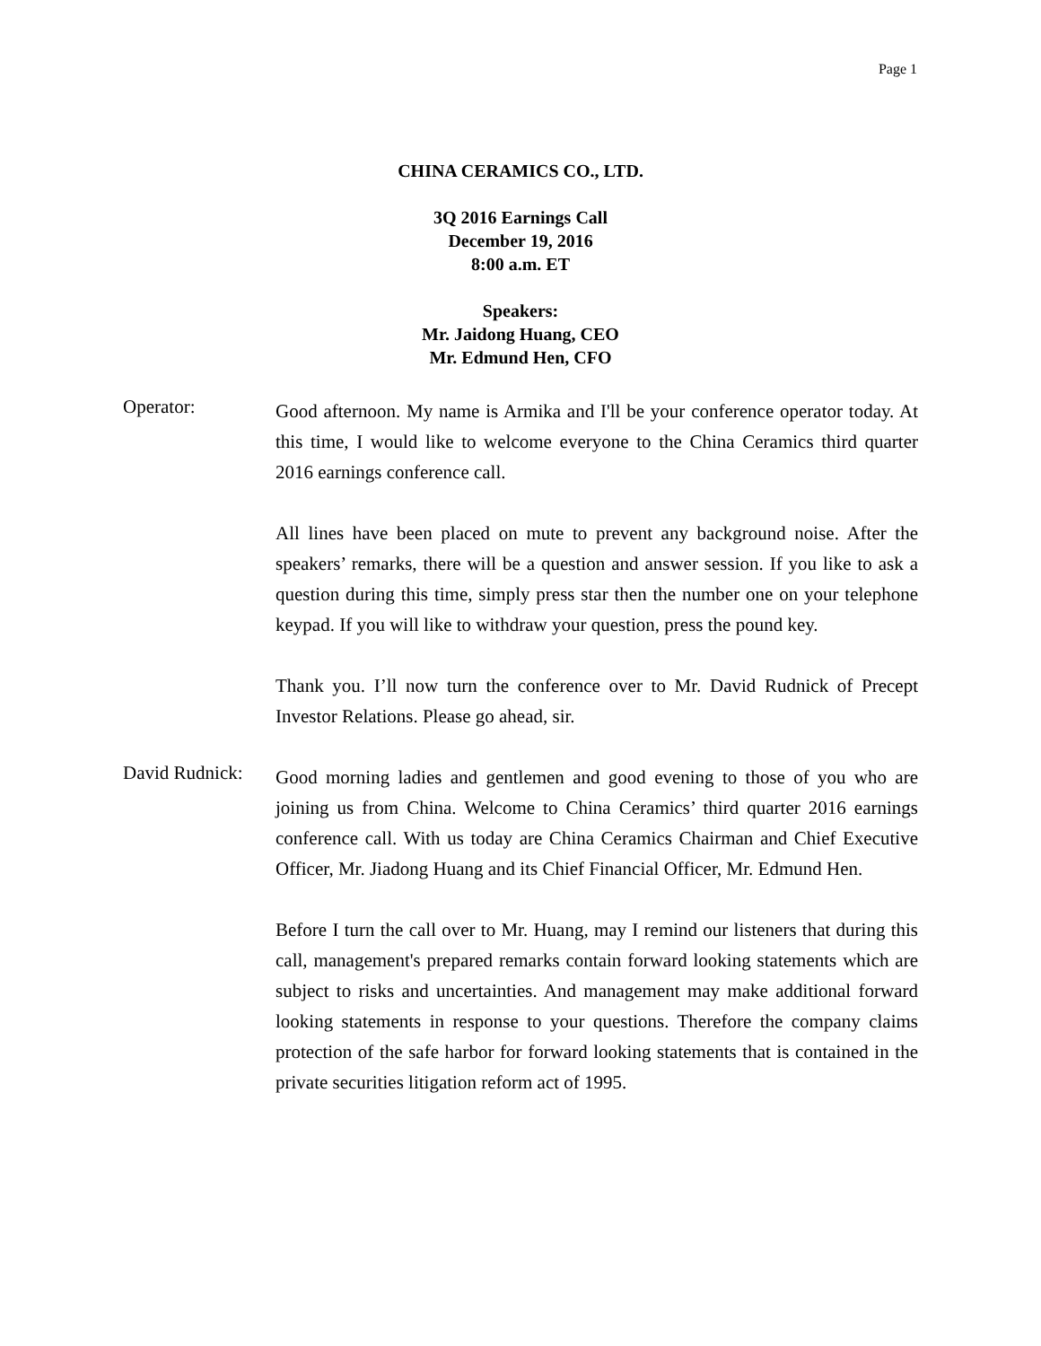Page 1
CHINA CERAMICS CO., LTD.
3Q 2016 Earnings Call
December 19, 2016
8:00 a.m. ET
Speakers:
Mr. Jaidong Huang, CEO
Mr. Edmund Hen, CFO
Operator:
Good afternoon. My name is Armika and I'll be your conference operator today. At this time, I would like to welcome everyone to the China Ceramics third quarter 2016 earnings conference call.
All lines have been placed on mute to prevent any background noise. After the speakers’ remarks, there will be a question and answer session. If you like to ask a question during this time, simply press star then the number one on your telephone keypad. If you will like to withdraw your question, press the pound key.
Thank you. I’ll now turn the conference over to Mr. David Rudnick of Precept Investor Relations. Please go ahead, sir.
David Rudnick:
Good morning ladies and gentlemen and good evening to those of you who are joining us from China. Welcome to China Ceramics’ third quarter 2016 earnings conference call. With us today are China Ceramics Chairman and Chief Executive Officer, Mr. Jiadong Huang and its Chief Financial Officer, Mr. Edmund Hen.
Before I turn the call over to Mr. Huang, may I remind our listeners that during this call, management's prepared remarks contain forward looking statements which are subject to risks and uncertainties. And management may make additional forward looking statements in response to your questions. Therefore the company claims protection of the safe harbor for forward looking statements that is contained in the private securities litigation reform act of 1995.